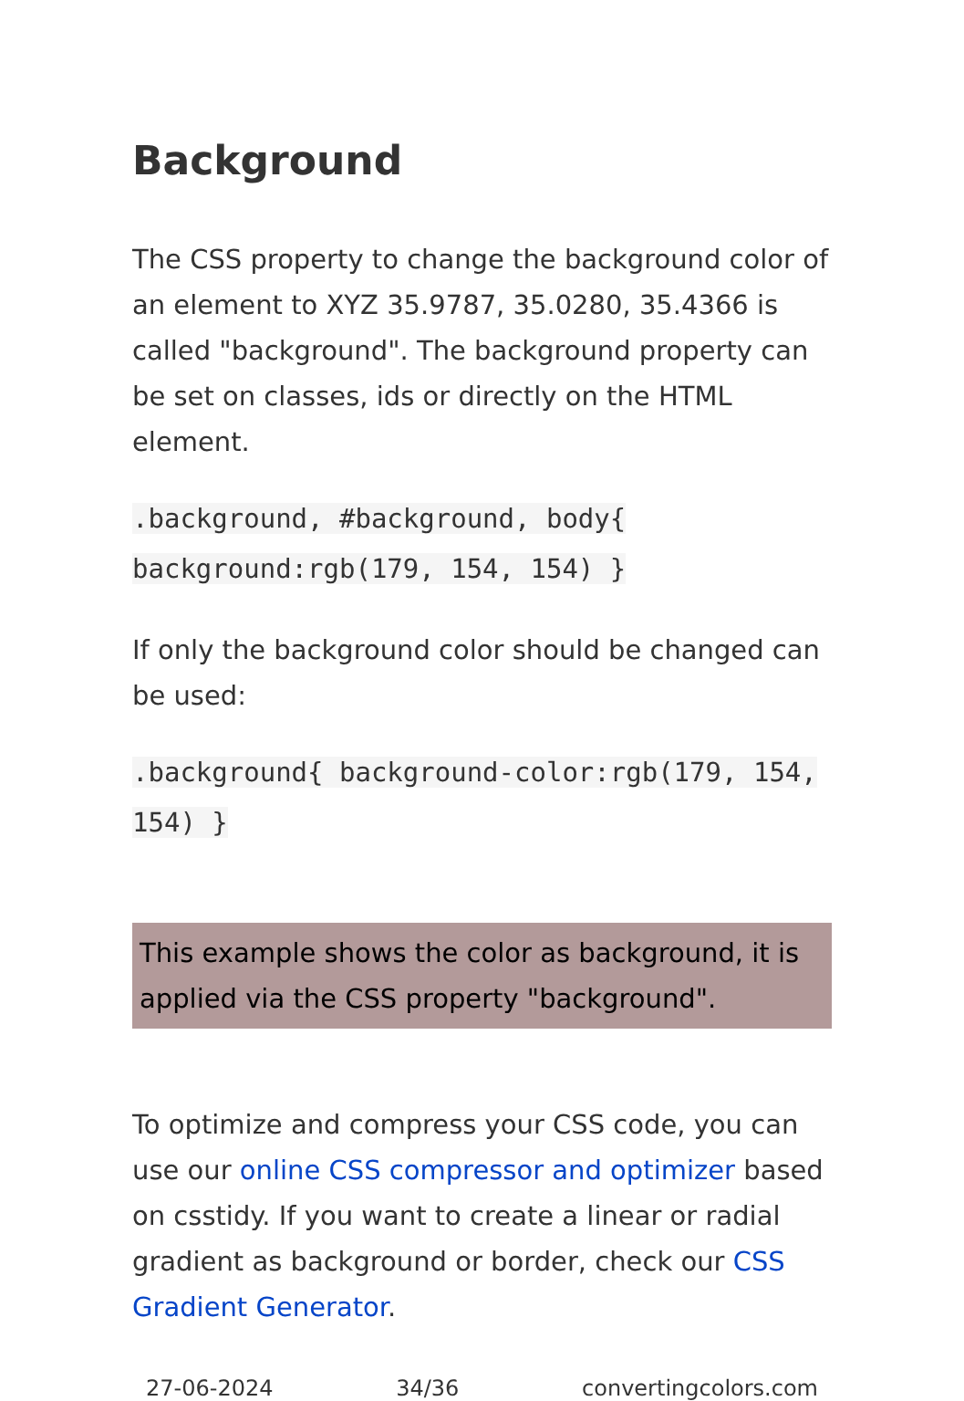Background
The CSS property to change the background color of an element to XYZ 35.9787, 35.0280, 35.4366 is called "background". The background property can be set on classes, ids or directly on the HTML element.
.background, #background, body{ background:rgb(179, 154, 154) }
If only the background color should be changed can be used:
.background{ background-color:rgb(179, 154, 154) }
This example shows the color as background, it is applied via the CSS property "background".
To optimize and compress your CSS code, you can use our online CSS compressor and optimizer based on csstidy. If you want to create a linear or radial gradient as background or border, check our CSS Gradient Generator.
27-06-2024 34/36 convertingcolors.com